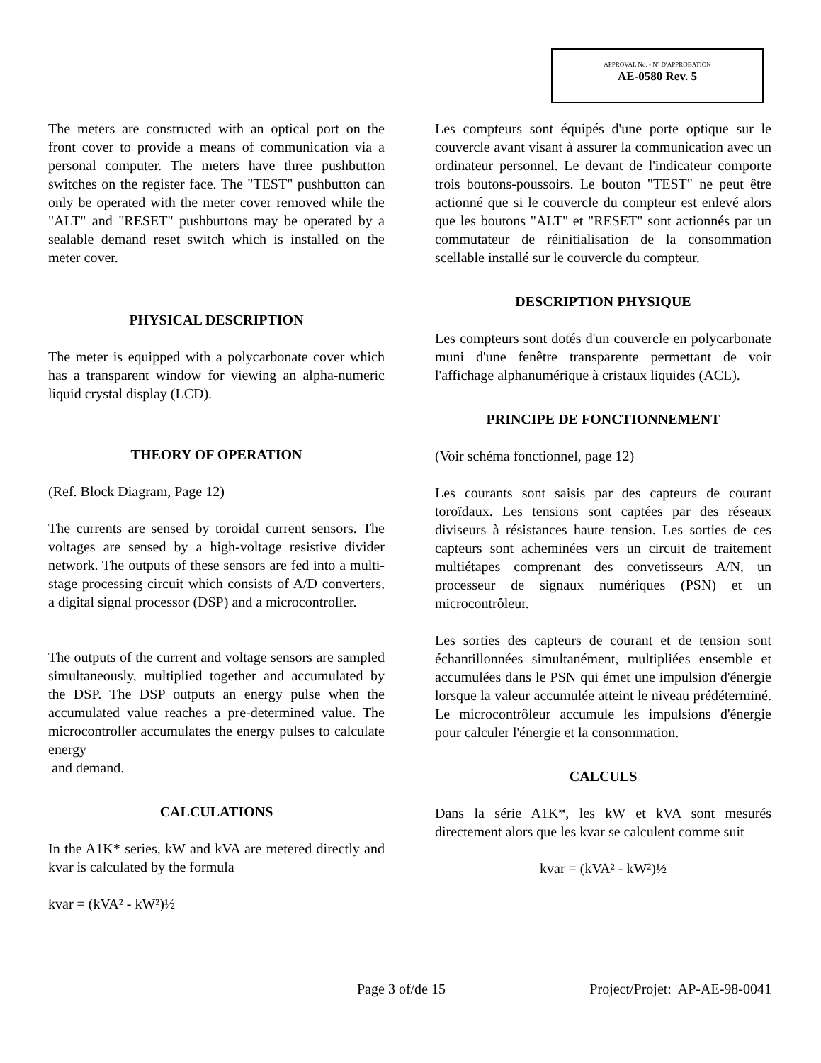APPROVAL No. - N° D'APPROBATION
AE-0580 Rev. 5
The meters are constructed with an optical port on the front cover to provide a means of communication via a personal computer. The meters have three pushbutton switches on the register face. The "TEST" pushbutton can only be operated with the meter cover removed while the "ALT" and "RESET" pushbuttons may be operated by a sealable demand reset switch which is installed on the meter cover.
PHYSICAL DESCRIPTION
The meter is equipped with a polycarbonate cover which has a transparent window for viewing an alpha-numeric liquid crystal display (LCD).
THEORY OF OPERATION
(Ref. Block Diagram, Page 12)
The currents are sensed by toroidal current sensors. The voltages are sensed by a high-voltage resistive divider network. The outputs of these sensors are fed into a multi-stage processing circuit which consists of A/D converters, a digital signal processor (DSP) and a microcontroller.
The outputs of the current and voltage sensors are sampled simultaneously, multiplied together and accumulated by the DSP. The DSP outputs an energy pulse when the accumulated value reaches a pre-determined value. The microcontroller accumulates the energy pulses to calculate energy
and demand.
CALCULATIONS
In the A1K* series, kW and kVA are metered directly and kvar is calculated by the formula
kvar = (kVA² - kW²)½
Les compteurs sont équipés d'une porte optique sur le couvercle avant visant à assurer la communication avec un ordinateur personnel. Le devant de l'indicateur comporte trois boutons-poussoirs. Le bouton "TEST" ne peut être actionné que si le couvercle du compteur est enlevé alors que les boutons "ALT" et "RESET" sont actionnés par un commutateur de réinitialisation de la consommation scellable installé sur le couvercle du compteur.
DESCRIPTION PHYSIQUE
Les compteurs sont dotés d'un couvercle en polycarbonate muni d'une fenêtre transparente permettant de voir l'affichage alphanumérique à cristaux liquides (ACL).
PRINCIPE DE FONCTIONNEMENT
(Voir schéma fonctionnel, page 12)
Les courants sont saisis par des capteurs de courant toroïdaux. Les tensions sont captées par des réseaux diviseurs à résistances haute tension. Les sorties de ces capteurs sont acheminées vers un circuit de traitement multiétapes comprenant des convetisseurs A/N, un processeur de signaux numériques (PSN) et un microcontrôleur.
Les sorties des capteurs de courant et de tension sont échantillonnées simultanément, multipliées ensemble et accumulées dans le PSN qui émet une impulsion d'énergie lorsque la valeur accumulée atteint le niveau prédéterminé. Le microcontrôleur accumule les impulsions d'énergie pour calculer l'énergie et la consommation.
CALCULS
Dans la série A1K*, les kW et kVA sont mesurés directement alors que les kvar se calculent comme suit
kvar = (kVA² - kW²)½
Page 3 of/de 15 Project/Projet: AP-AE-98-0041